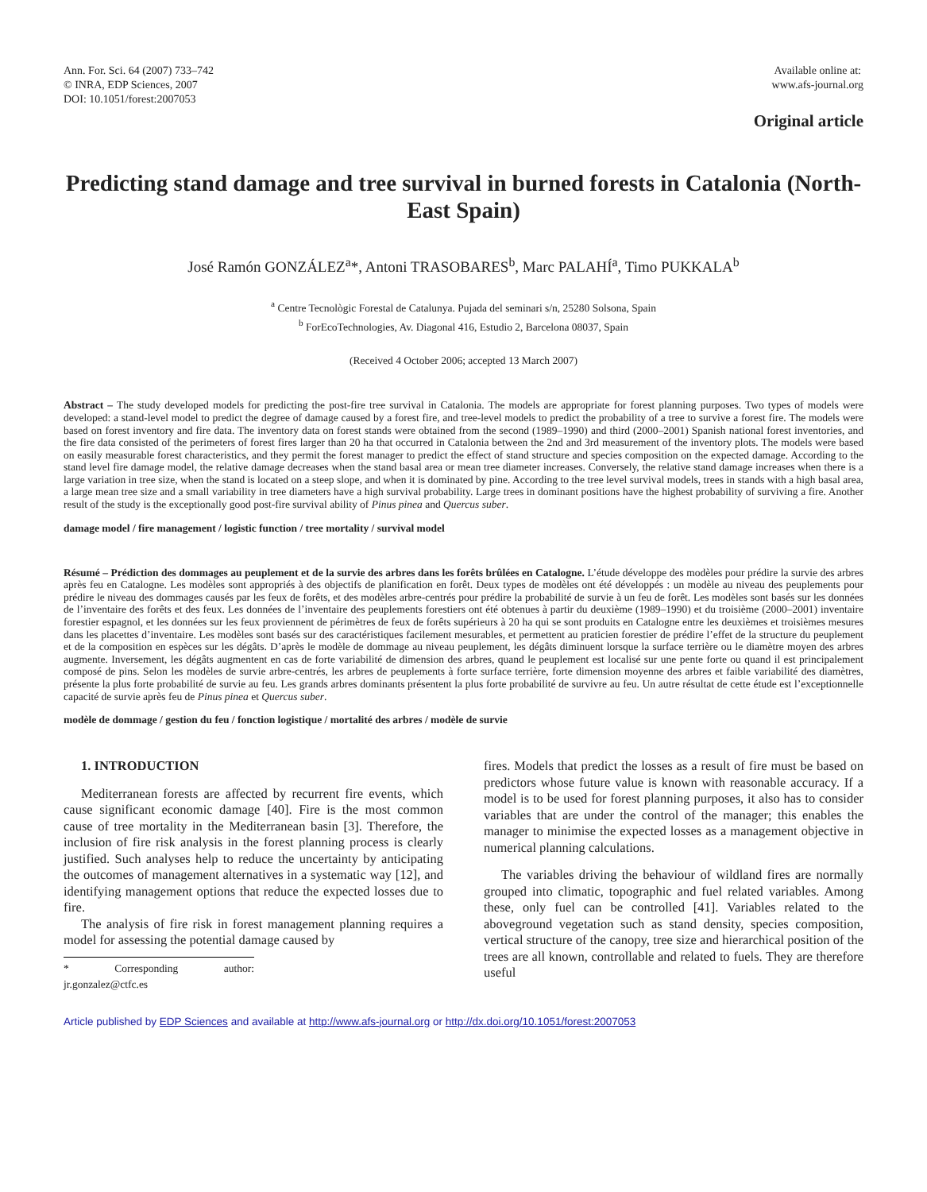Ann. For. Sci. 64 (2007) 733–742
© INRA, EDP Sciences, 2007
DOI: 10.1051/forest:2007053
Available online at:
www.afs-journal.org
Original article
Predicting stand damage and tree survival in burned forests in Catalonia (North-East Spain)
José Ramón GONZÁLEZ<sup>a</sup>*, Antoni TRASOBARES<sup>b</sup>, Marc PALAHÍ<sup>a</sup>, Timo PUKKALA<sup>b</sup>
<sup>a</sup> Centre Tecnològic Forestal de Catalunya. Pujada del seminari s/n, 25280 Solsona, Spain
<sup>b</sup> ForEcoTechnologies, Av. Diagonal 416, Estudio 2, Barcelona 08037, Spain
(Received 4 October 2006; accepted 13 March 2007)
Abstract – The study developed models for predicting the post-fire tree survival in Catalonia. The models are appropriate for forest planning purposes. Two types of models were developed: a stand-level model to predict the degree of damage caused by a forest fire, and tree-level models to predict the probability of a tree to survive a forest fire. The models were based on forest inventory and fire data. The inventory data on forest stands were obtained from the second (1989–1990) and third (2000–2001) Spanish national forest inventories, and the fire data consisted of the perimeters of forest fires larger than 20 ha that occurred in Catalonia between the 2nd and 3rd measurement of the inventory plots. The models were based on easily measurable forest characteristics, and they permit the forest manager to predict the effect of stand structure and species composition on the expected damage. According to the stand level fire damage model, the relative damage decreases when the stand basal area or mean tree diameter increases. Conversely, the relative stand damage increases when there is a large variation in tree size, when the stand is located on a steep slope, and when it is dominated by pine. According to the tree level survival models, trees in stands with a high basal area, a large mean tree size and a small variability in tree diameters have a high survival probability. Large trees in dominant positions have the highest probability of surviving a fire. Another result of the study is the exceptionally good post-fire survival ability of Pinus pinea and Quercus suber.
damage model / fire management / logistic function / tree mortality / survival model
Résumé – Prédiction des dommages au peuplement et de la survie des arbres dans les forêts brûlées en Catalogne. L’étude développe des modèles pour prédire la survie des arbres après feu en Catalogne. Les modèles sont appropriés à des objectifs de planification en forêt. Deux types de modèles ont été développés : un modèle au niveau des peuplements pour prédire le niveau des dommages causés par les feux de forêts, et des modèles arbre-centrés pour prédire la probabilité de survie à un feu de forêt. Les modèles sont basés sur les données de l’inventaire des forêts et des feux. Les données de l’inventaire des peuplements forestiers ont été obtenues à partir du deuxième (1989–1990) et du troisième (2000–2001) inventaire forestier espagnol, et les données sur les feux proviennent de périmètres de feux de forêts supérieurs à 20 ha qui se sont produits en Catalogne entre les deuxièmes et troisièmes mesures dans les placettes d’inventaire. Les modèles sont basés sur des caractéristiques facilement mesurables, et permettent au praticien forestier de prédire l’effet de la structure du peuplement et de la composition en espèces sur les dégâts. D’après le modèle de dommage au niveau peuplement, les dégâts diminuent lorsque la surface terrière ou le diamètre moyen des arbres augmente. Inversement, les dégâts augmentent en cas de forte variabilité de dimension des arbres, quand le peuplement est localisé sur une pente forte ou quand il est principalement composé de pins. Selon les modèles de survie arbre-centrés, les arbres de peuplements à forte surface terrière, forte dimension moyenne des arbres et faible variabilité des diamètres, présente la plus forte probabilité de survie au feu. Les grands arbres dominants présentent la plus forte probabilité de survivre au feu. Un autre résultat de cette étude est l’exceptionnelle capacité de survie après feu de Pinus pinea et Quercus suber.
modèle de dommage / gestion du feu / fonction logistique / mortalité des arbres / modèle de survie
1. INTRODUCTION
Mediterranean forests are affected by recurrent fire events, which cause significant economic damage [40]. Fire is the most common cause of tree mortality in the Mediterranean basin [3]. Therefore, the inclusion of fire risk analysis in the forest planning process is clearly justified. Such analyses help to reduce the uncertainty by anticipating the outcomes of management alternatives in a systematic way [12], and identifying management options that reduce the expected losses due to fire.
The analysis of fire risk in forest management planning requires a model for assessing the potential damage caused by
* Corresponding author: jr.gonzalez@ctfc.es
fires. Models that predict the losses as a result of fire must be based on predictors whose future value is known with reasonable accuracy. If a model is to be used for forest planning purposes, it also has to consider variables that are under the control of the manager; this enables the manager to minimise the expected losses as a management objective in numerical planning calculations.
The variables driving the behaviour of wildland fires are normally grouped into climatic, topographic and fuel related variables. Among these, only fuel can be controlled [41]. Variables related to the aboveground vegetation such as stand density, species composition, vertical structure of the canopy, tree size and hierarchical position of the trees are all known, controllable and related to fuels. They are therefore useful
Article published by EDP Sciences and available at http://www.afs-journal.org or http://dx.doi.org/10.1051/forest:2007053